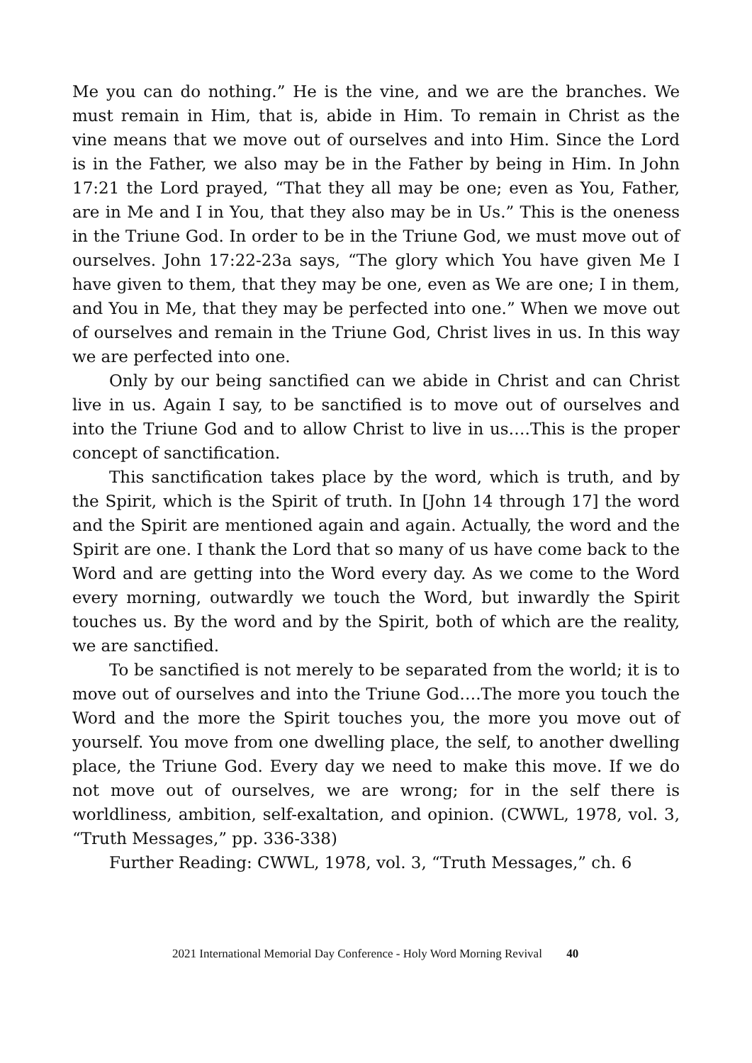Me you can do nothing.” He is the vine, and we are the branches. We must remain in Him, that is, abide in Him. To remain in Christ as the vine means that we move out of ourselves and into Him. Since the Lord is in the Father, we also may be in the Father by being in Him. In John 17:21 the Lord prayed, “That they all may be one; even as You, Father, are in Me and I in You, that they also may be in Us.” This is the oneness in the Triune God. In order to be in the Triune God, we must move out of ourselves. John 17:22-23a says, “The glory which You have given Me I have given to them, that they may be one, even as We are one; I in them, and You in Me, that they may be perfected into one.” When we move out of ourselves and remain in the Triune God, Christ lives in us. In this way we are perfected into one.
Only by our being sanctified can we abide in Christ and can Christ live in us. Again I say, to be sanctified is to move out of ourselves and into the Triune God and to allow Christ to live in us….This is the proper concept of sanctification.
This sanctification takes place by the word, which is truth, and by the Spirit, which is the Spirit of truth. In [John 14 through 17] the word and the Spirit are mentioned again and again. Actually, the word and the Spirit are one. I thank the Lord that so many of us have come back to the Word and are getting into the Word every day. As we come to the Word every morning, outwardly we touch the Word, but inwardly the Spirit touches us. By the word and by the Spirit, both of which are the reality, we are sanctified.
To be sanctified is not merely to be separated from the world; it is to move out of ourselves and into the Triune God….The more you touch the Word and the more the Spirit touches you, the more you move out of yourself. You move from one dwelling place, the self, to another dwelling place, the Triune God. Every day we need to make this move. If we do not move out of ourselves, we are wrong; for in the self there is worldliness, ambition, self-exaltation, and opinion. (CWWL, 1978, vol. 3, “Truth Messages,” pp. 336-338)
Further Reading: CWWL, 1978, vol. 3, “Truth Messages,” ch. 6
2021 International Memorial Day Conference - Holy Word Morning Revival 40